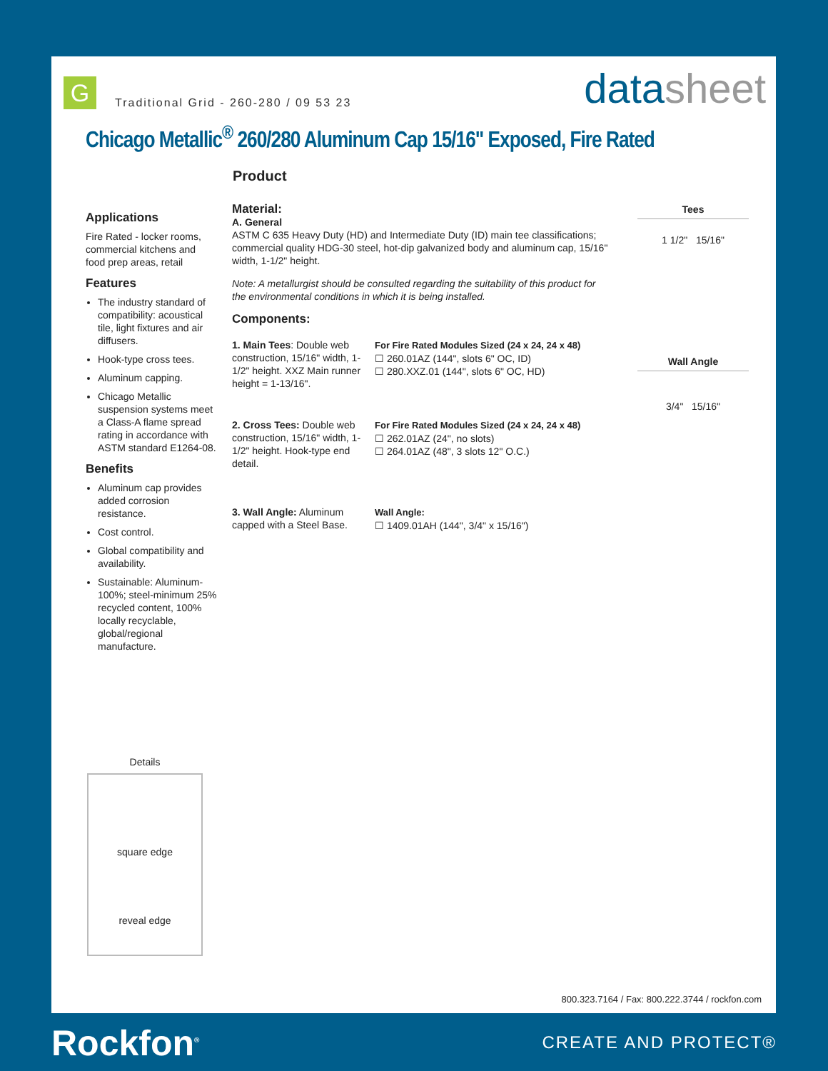G
Traditional Grid - 260-280 / 09 53 23
datasheet
Chicago Metallic<sup>®</sup> 260/280 Aluminum Cap 15/16" Exposed, Fire Rated
Product
Applications
Fire Rated - locker rooms, commercial kitchens and food prep areas, retail
Features
The industry standard of compatibility: acoustical tile, light fixtures and air diffusers.
Hook-type cross tees.
Aluminum capping.
Chicago Metallic suspension systems meet a Class-A flame spread rating in accordance with ASTM standard E1264-08.
Benefits
Aluminum cap provides added corrosion resistance.
Cost control.
Global compatibility and availability.
Sustainable: Aluminum-100%; steel-minimum 25% recycled content, 100% locally recyclable, global/regional manufacture.
Material:
A. General
ASTM C 635 Heavy Duty (HD) and Intermediate Duty (ID) main tee classifications; commercial quality HDG-30 steel, hot-dip galvanized body and aluminum cap, 15/16" width, 1-1/2" height.
Note: A metallurgist should be consulted regarding the suitability of this product for the environmental conditions in which it is being installed.
Components:
1. Main Tees: Double web construction, 15/16" width, 1-1/2" height. XXZ Main runner height = 1-13/16".
For Fire Rated Modules Sized (24 x 24, 24 x 48)
☐ 260.01AZ (144", slots 6" OC, ID)
☐ 280.XXZ.01 (144", slots 6" OC, HD)
2. Cross Tees: Double web construction, 15/16" width, 1-1/2" height. Hook-type end detail.
For Fire Rated Modules Sized (24 x 24, 24 x 48)
☐ 262.01AZ (24", no slots)
☐ 264.01AZ (48", 3 slots 12" O.C.)
3. Wall Angle: Aluminum capped with a Steel Base.
Wall Angle:
☐ 1409.01AH (144", 3/4" x 15/16")
Tees
1 1/2" 15/16"
Wall Angle
3/4" 15/16"
Details
square edge
reveal edge
800.323.7164 / Fax: 800.222.3744 / rockfon.com
Rockfon<sup>®</sup> CREATE AND PROTECT®